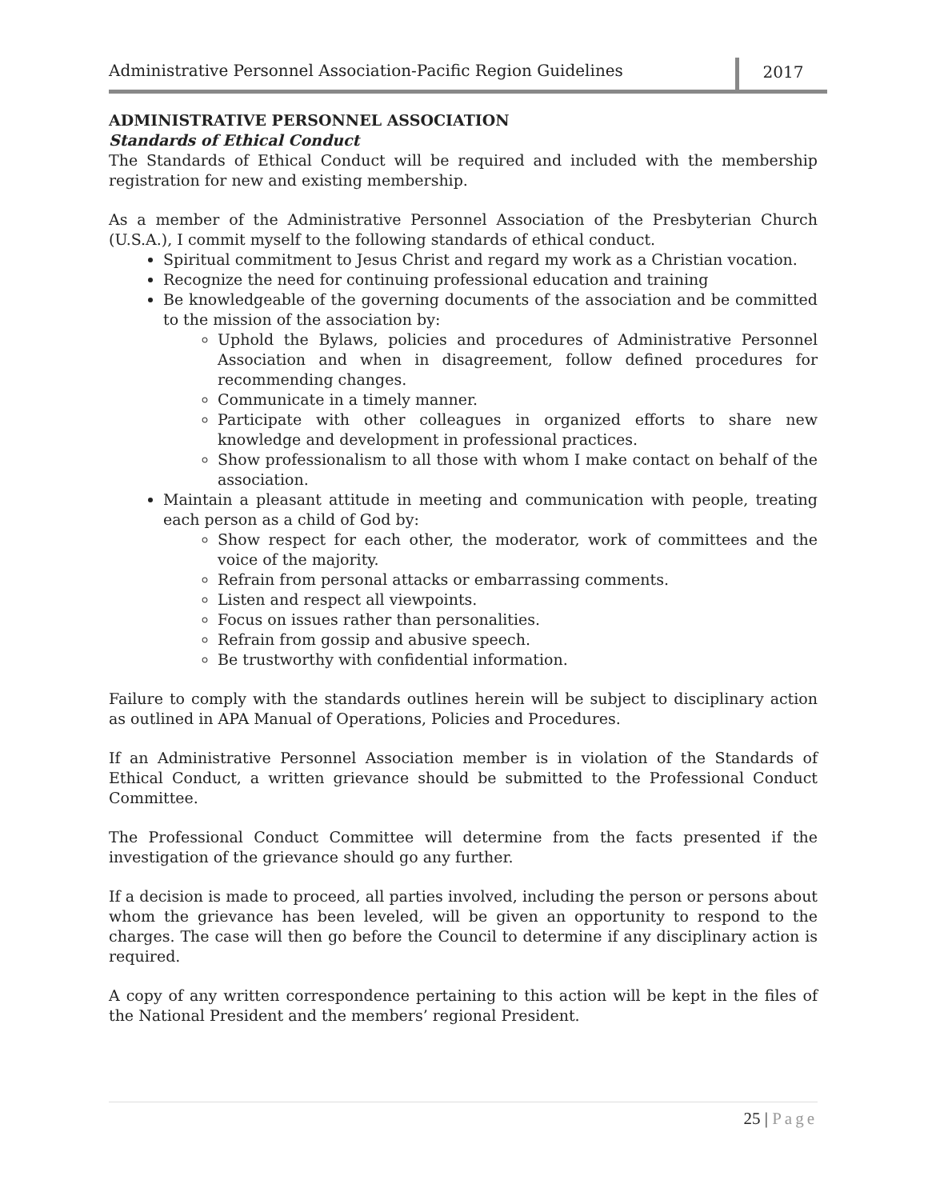Administrative Personnel Association-Pacific Region Guidelines
2017
ADMINISTRATIVE PERSONNEL ASSOCIATION
Standards of Ethical Conduct
The Standards of Ethical Conduct will be required and included with the membership registration for new and existing membership.
As a member of the Administrative Personnel Association of the Presbyterian Church (U.S.A.), I commit myself to the following standards of ethical conduct.
Spiritual commitment to Jesus Christ and regard my work as a Christian vocation.
Recognize the need for continuing professional education and training
Be knowledgeable of the governing documents of the association and be committed to the mission of the association by:
Uphold the Bylaws, policies and procedures of Administrative Personnel Association and when in disagreement, follow defined procedures for recommending changes.
Communicate in a timely manner.
Participate with other colleagues in organized efforts to share new knowledge and development in professional practices.
Show professionalism to all those with whom I make contact on behalf of the association.
Maintain a pleasant attitude in meeting and communication with people, treating each person as a child of God by:
Show respect for each other, the moderator, work of committees and the voice of the majority.
Refrain from personal attacks or embarrassing comments.
Listen and respect all viewpoints.
Focus on issues rather than personalities.
Refrain from gossip and abusive speech.
Be trustworthy with confidential information.
Failure to comply with the standards outlines herein will be subject to disciplinary action as outlined in APA Manual of Operations, Policies and Procedures.
If an Administrative Personnel Association member is in violation of the Standards of Ethical Conduct, a written grievance should be submitted to the Professional Conduct Committee.
The Professional Conduct Committee will determine from the facts presented if the investigation of the grievance should go any further.
If a decision is made to proceed, all parties involved, including the person or persons about whom the grievance has been leveled, will be given an opportunity to respond to the charges. The case will then go before the Council to determine if any disciplinary action is required.
A copy of any written correspondence pertaining to this action will be kept in the files of the National President and the members’ regional President.
25 | Page